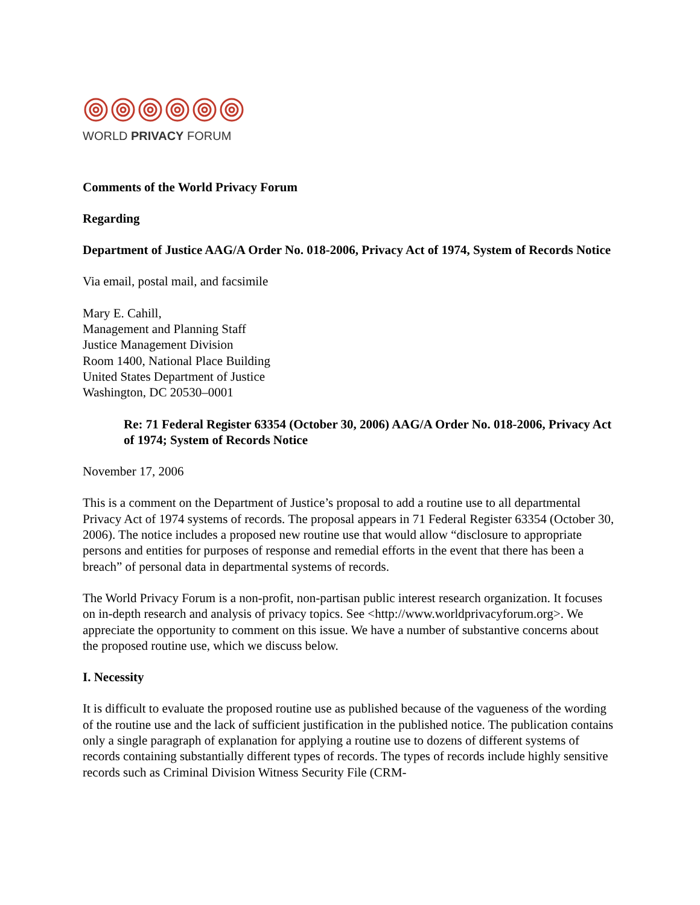WORLD PRIVACY FORUM
Comments of the World Privacy Forum
Regarding
Department of Justice AAG/A Order No. 018-2006, Privacy Act of 1974, System of Records Notice
Via email, postal mail, and facsimile
Mary E. Cahill,
Management and Planning Staff
Justice Management Division
Room 1400, National Place Building
United States Department of Justice
Washington, DC 20530–0001
Re: 71 Federal Register 63354 (October 30, 2006) AAG/A Order No. 018-2006, Privacy Act of 1974; System of Records Notice
November 17, 2006
This is a comment on the Department of Justice’s proposal to add a routine use to all departmental Privacy Act of 1974 systems of records. The proposal appears in 71 Federal Register 63354 (October 30, 2006). The notice includes a proposed new routine use that would allow “disclosure to appropriate persons and entities for purposes of response and remedial efforts in the event that there has been a breach” of personal data in departmental systems of records.
The World Privacy Forum is a non-profit, non-partisan public interest research organization. It focuses on in-depth research and analysis of privacy topics. See <http://www.worldprivacyforum.org>. We appreciate the opportunity to comment on this issue. We have a number of substantive concerns about the proposed routine use, which we discuss below.
I. Necessity
It is difficult to evaluate the proposed routine use as published because of the vagueness of the wording of the routine use and the lack of sufficient justification in the published notice. The publication contains only a single paragraph of explanation for applying a routine use to dozens of different systems of records containing substantially different types of records. The types of records include highly sensitive records such as Criminal Division Witness Security File (CRM-